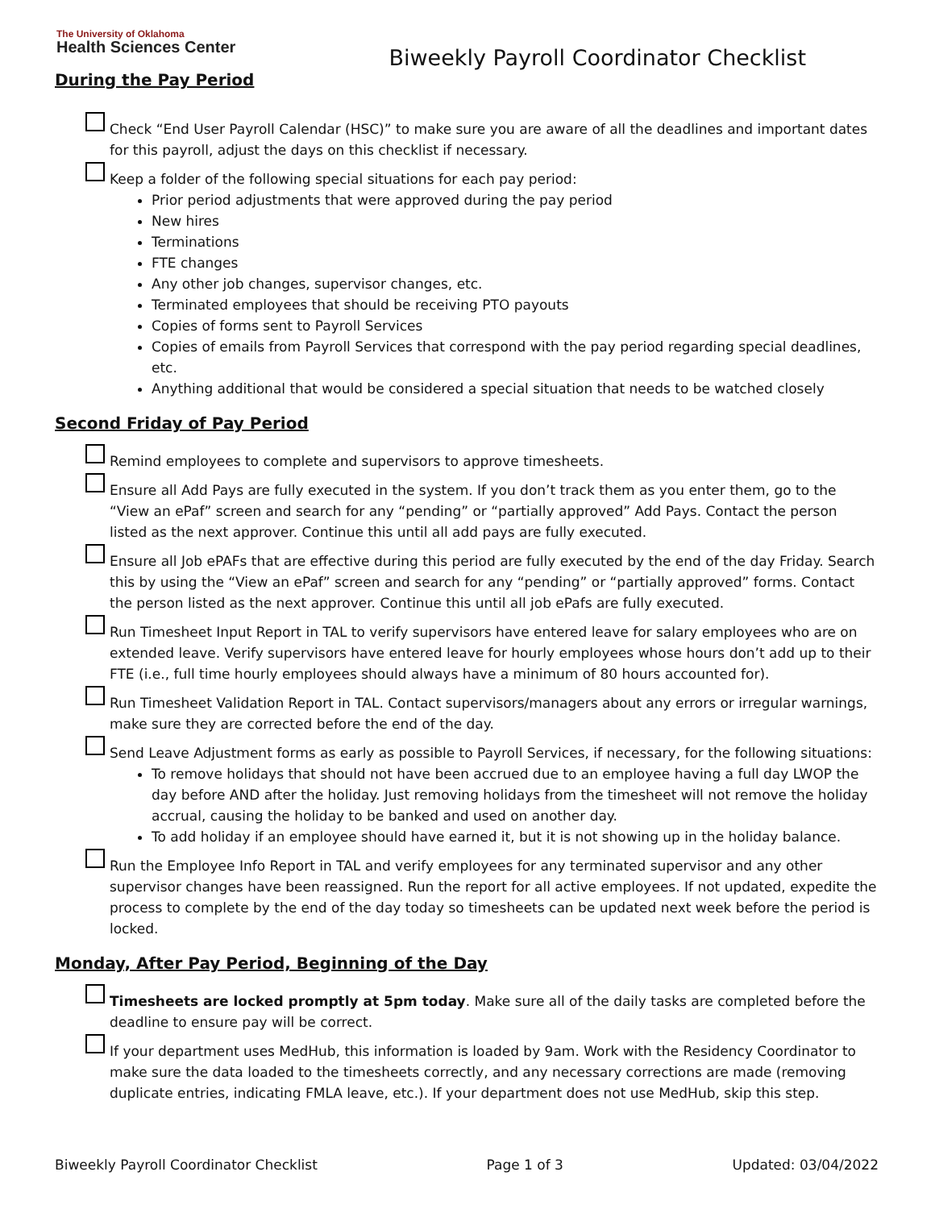The University of Oklahoma
Health Sciences Center
Biweekly Payroll Coordinator Checklist
During the Pay Period
Check “End User Payroll Calendar (HSC)” to make sure you are aware of all the deadlines and important dates for this payroll, adjust the days on this checklist if necessary.
Keep a folder of the following special situations for each pay period:
Prior period adjustments that were approved during the pay period
New hires
Terminations
FTE changes
Any other job changes, supervisor changes, etc.
Terminated employees that should be receiving PTO payouts
Copies of forms sent to Payroll Services
Copies of emails from Payroll Services that correspond with the pay period regarding special deadlines, etc.
Anything additional that would be considered a special situation that needs to be watched closely
Second Friday of Pay Period
Remind employees to complete and supervisors to approve timesheets.
Ensure all Add Pays are fully executed in the system. If you don’t track them as you enter them, go to the “View an ePaf” screen and search for any “pending” or “partially approved” Add Pays. Contact the person listed as the next approver. Continue this until all add pays are fully executed.
Ensure all Job ePAFs that are effective during this period are fully executed by the end of the day Friday. Search this by using the “View an ePaf” screen and search for any “pending” or “partially approved” forms. Contact the person listed as the next approver. Continue this until all job ePafs are fully executed.
Run Timesheet Input Report in TAL to verify supervisors have entered leave for salary employees who are on extended leave. Verify supervisors have entered leave for hourly employees whose hours don’t add up to their FTE (i.e., full time hourly employees should always have a minimum of 80 hours accounted for).
Run Timesheet Validation Report in TAL. Contact supervisors/managers about any errors or irregular warnings, make sure they are corrected before the end of the day.
Send Leave Adjustment forms as early as possible to Payroll Services, if necessary, for the following situations:
To remove holidays that should not have been accrued due to an employee having a full day LWOP the day before AND after the holiday. Just removing holidays from the timesheet will not remove the holiday accrual, causing the holiday to be banked and used on another day.
To add holiday if an employee should have earned it, but it is not showing up in the holiday balance.
Run the Employee Info Report in TAL and verify employees for any terminated supervisor and any other supervisor changes have been reassigned. Run the report for all active employees. If not updated, expedite the process to complete by the end of the day today so timesheets can be updated next week before the period is locked.
Monday, After Pay Period, Beginning of the Day
Timesheets are locked promptly at 5pm today. Make sure all of the daily tasks are completed before the deadline to ensure pay will be correct.
If your department uses MedHub, this information is loaded by 9am. Work with the Residency Coordinator to make sure the data loaded to the timesheets correctly, and any necessary corrections are made (removing duplicate entries, indicating FMLA leave, etc.). If your department does not use MedHub, skip this step.
Biweekly Payroll Coordinator Checklist Page 1 of 3 Updated: 03/04/2022